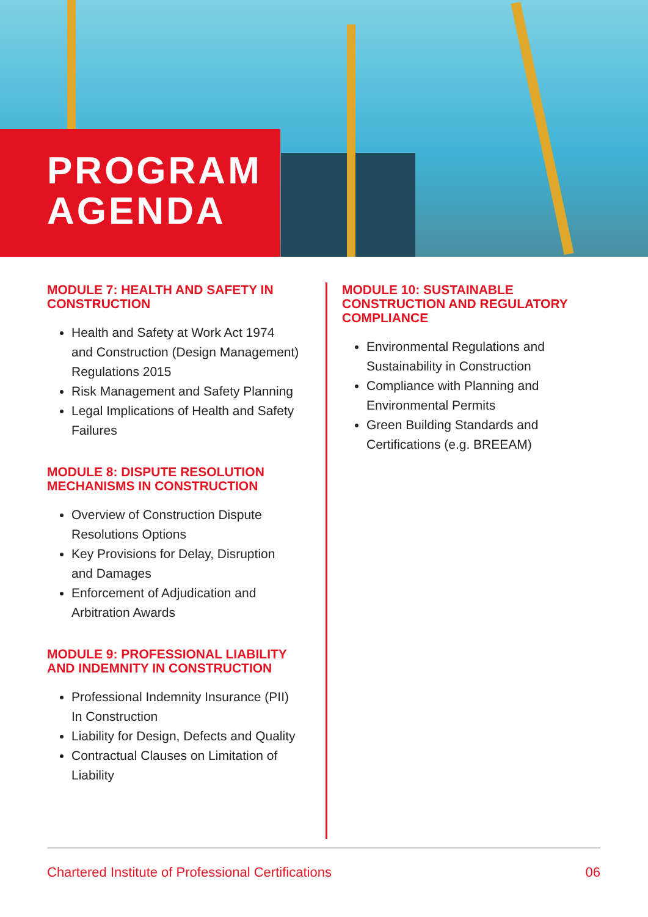PROGRAM
AGENDA
MODULE 7: HEALTH AND SAFETY IN CONSTRUCTION
Health and Safety at Work Act 1974 and Construction (Design Management) Regulations 2015
Risk Management and Safety Planning
Legal Implications of Health and Safety Failures
MODULE 8: DISPUTE RESOLUTION MECHANISMS IN CONSTRUCTION
Overview of Construction Dispute Resolutions Options
Key Provisions for Delay, Disruption and Damages
Enforcement of Adjudication and Arbitration Awards
MODULE 9: PROFESSIONAL LIABILITY AND INDEMNITY IN CONSTRUCTION
Professional Indemnity Insurance (PII) In Construction
Liability for Design, Defects and Quality
Contractual Clauses on Limitation of Liability
MODULE 10: SUSTAINABLE CONSTRUCTION AND REGULATORY COMPLIANCE
Environmental Regulations and Sustainability in Construction
Compliance with Planning and Environmental Permits
Green Building Standards and Certifications (e.g. BREEAM)
Chartered Institute of Professional Certifications 06